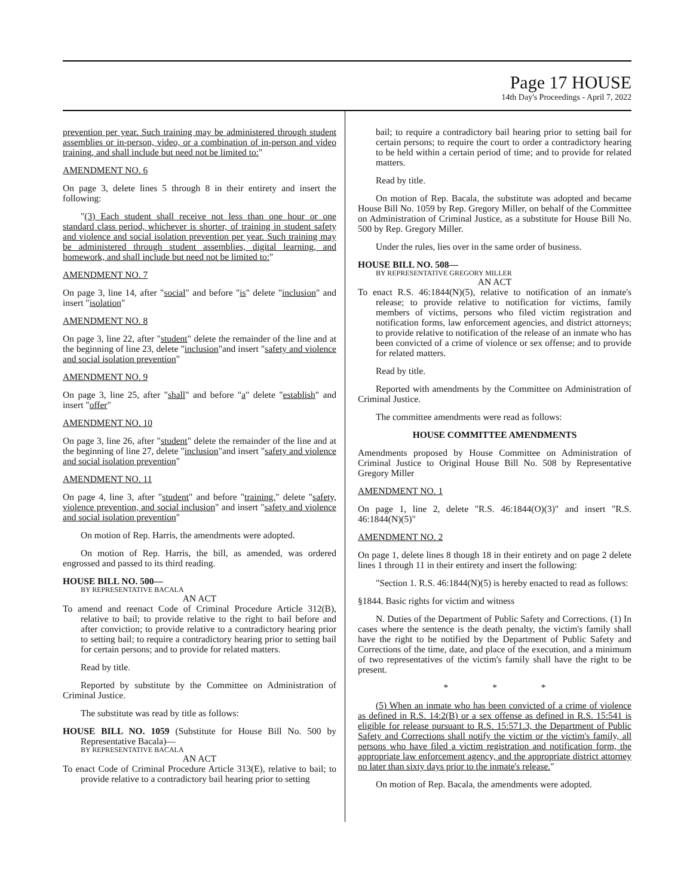Page 17 HOUSE
14th Day's Proceedings - April 7, 2022
prevention per year. Such training may be administered through student assemblies or in-person, video, or a combination of in-person and video training, and shall include but need not be limited to:"
AMENDMENT NO. 6
On page 3, delete lines 5 through 8 in their entirety and insert the following:
"(3) Each student shall receive not less than one hour or one standard class period, whichever is shorter, of training in student safety and violence and social isolation prevention per year. Such training may be administered through student assemblies, digital learning, and homework, and shall include but need not be limited to:"
AMENDMENT NO. 7
On page 3, line 14, after "social" and before "is" delete "inclusion" and insert "isolation"
AMENDMENT NO. 8
On page 3, line 22, after "student" delete the remainder of the line and at the beginning of line 23, delete "inclusion"and insert "safety and violence and social isolation prevention"
AMENDMENT NO. 9
On page 3, line 25, after "shall" and before "a" delete "establish" and insert "offer"
AMENDMENT NO. 10
On page 3, line 26, after "student" delete the remainder of the line and at the beginning of line 27, delete "inclusion"and insert "safety and violence and social isolation prevention"
AMENDMENT NO. 11
On page 4, line 3, after "student" and before "training." delete "safety, violence prevention, and social inclusion" and insert "safety and violence and social isolation prevention"
On motion of Rep. Harris, the amendments were adopted.
On motion of Rep. Harris, the bill, as amended, was ordered engrossed and passed to its third reading.
HOUSE BILL NO. 500—
BY REPRESENTATIVE BACALA
AN ACT
To amend and reenact Code of Criminal Procedure Article 312(B), relative to bail; to provide relative to the right to bail before and after conviction; to provide relative to a contradictory hearing prior to setting bail; to require a contradictory hearing prior to setting bail for certain persons; and to provide for related matters.
Read by title.
Reported by substitute by the Committee on Administration of Criminal Justice.
The substitute was read by title as follows:
HOUSE BILL NO. 1059 (Substitute for House Bill No. 500 by Representative Bacala)—
BY REPRESENTATIVE BACALA
AN ACT
To enact Code of Criminal Procedure Article 313(E), relative to bail; to provide relative to a contradictory bail hearing prior to setting
bail; to require a contradictory bail hearing prior to setting bail for certain persons; to require the court to order a contradictory hearing to be held within a certain period of time; and to provide for related matters.
Read by title.
On motion of Rep. Bacala, the substitute was adopted and became House Bill No. 1059 by Rep. Gregory Miller, on behalf of the Committee on Administration of Criminal Justice, as a substitute for House Bill No. 500 by Rep. Gregory Miller.
Under the rules, lies over in the same order of business.
HOUSE BILL NO. 508—
BY REPRESENTATIVE GREGORY MILLER
AN ACT
To enact R.S. 46:1844(N)(5), relative to notification of an inmate's release; to provide relative to notification for victims, family members of victims, persons who filed victim registration and notification forms, law enforcement agencies, and district attorneys; to provide relative to notification of the release of an inmate who has been convicted of a crime of violence or sex offense; and to provide for related matters.
Read by title.
Reported with amendments by the Committee on Administration of Criminal Justice.
The committee amendments were read as follows:
HOUSE COMMITTEE AMENDMENTS
Amendments proposed by House Committee on Administration of Criminal Justice to Original House Bill No. 508 by Representative Gregory Miller
AMENDMENT NO. 1
On page 1, line 2, delete "R.S. 46:1844(O)(3)" and insert "R.S. 46:1844(N)(5)"
AMENDMENT NO. 2
On page 1, delete lines 8 though 18 in their entirety and on page 2 delete lines 1 through 11 in their entirety and insert the following:
"Section 1. R.S. 46:1844(N)(5) is hereby enacted to read as follows:
§1844. Basic rights for victim and witness
N. Duties of the Department of Public Safety and Corrections. (1) In cases where the sentence is the death penalty, the victim's family shall have the right to be notified by the Department of Public Safety and Corrections of the time, date, and place of the execution, and a minimum of two representatives of the victim's family shall have the right to be present.
* * *
(5) When an inmate who has been convicted of a crime of violence as defined in R.S. 14:2(B) or a sex offense as defined in R.S. 15:541 is eligible for release pursuant to R.S. 15:571.3, the Department of Public Safety and Corrections shall notify the victim or the victim's family, all persons who have filed a victim registration and notification form, the appropriate law enforcement agency, and the appropriate district attorney no later than sixty days prior to the inmate's release."
On motion of Rep. Bacala, the amendments were adopted.